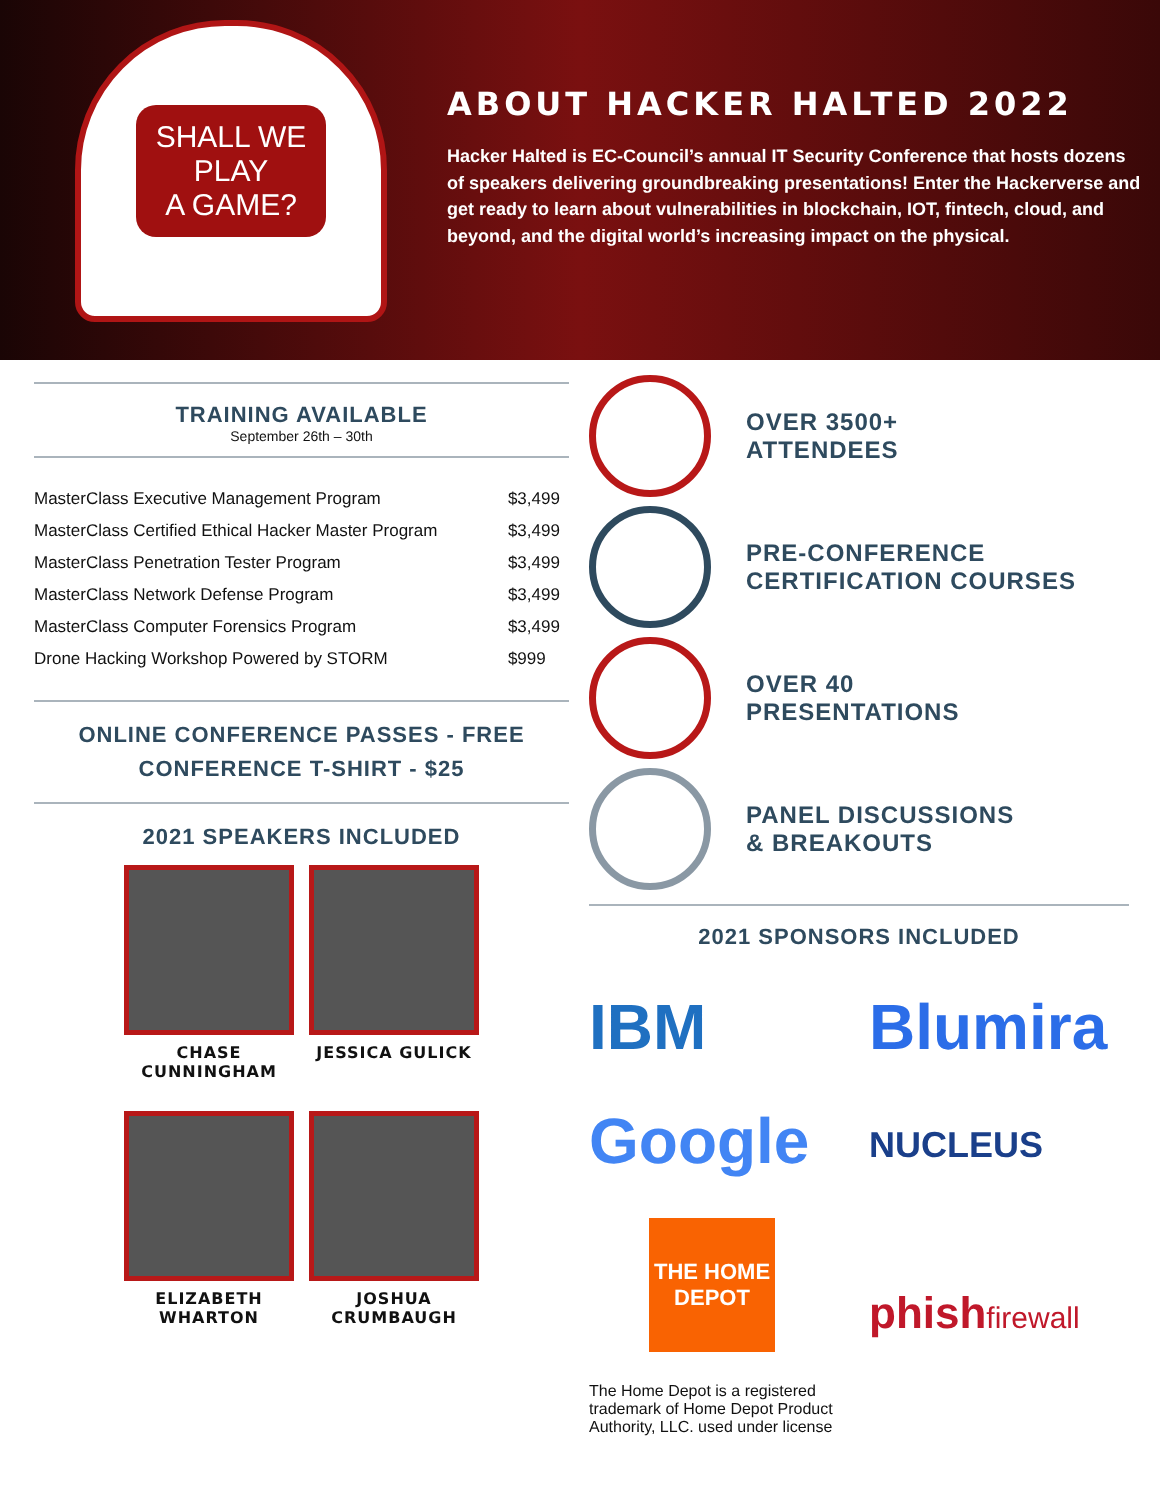SHALL WE
PLAY
A GAME?
ABOUT HACKER HALTED 2022
Hacker Halted is EC-Council’s annual IT Security Conference that hosts dozens of speakers delivering groundbreaking presentations! Enter the Hackerverse and get ready to learn about vulnerabilities in blockchain, IOT, fintech, cloud, and beyond, and the digital world’s increasing impact on the physical.
TRAINING AVAILABLE
September 26th – 30th
| MasterClass Executive Management Program | $3,499 |
| MasterClass Certified Ethical Hacker Master Program | $3,499 |
| MasterClass Penetration Tester Program | $3,499 |
| MasterClass Network Defense Program | $3,499 |
| MasterClass Computer Forensics Program | $3,499 |
| Drone Hacking Workshop Powered by STORM | $999 |
ONLINE CONFERENCE PASSES - FREE
CONFERENCE T-SHIRT - $25
2021 SPEAKERS INCLUDED
CHASE CUNNINGHAM
JESSICA GULICK
ELIZABETH WHARTON
JOSHUA CRUMBAUGH
OVER 3500+
ATTENDEES
PRE-CONFERENCE
CERTIFICATION COURSES
OVER 40
PRESENTATIONS
PANEL DISCUSSIONS
& BREAKOUTS
2021 SPONSORS INCLUDED
IBM
Blumira
Google
NUCLEUS
THE HOME DEPOT
phishfirewall
The Home Depot is a registered trademark of Home Depot Product Authority, LLC. used under license